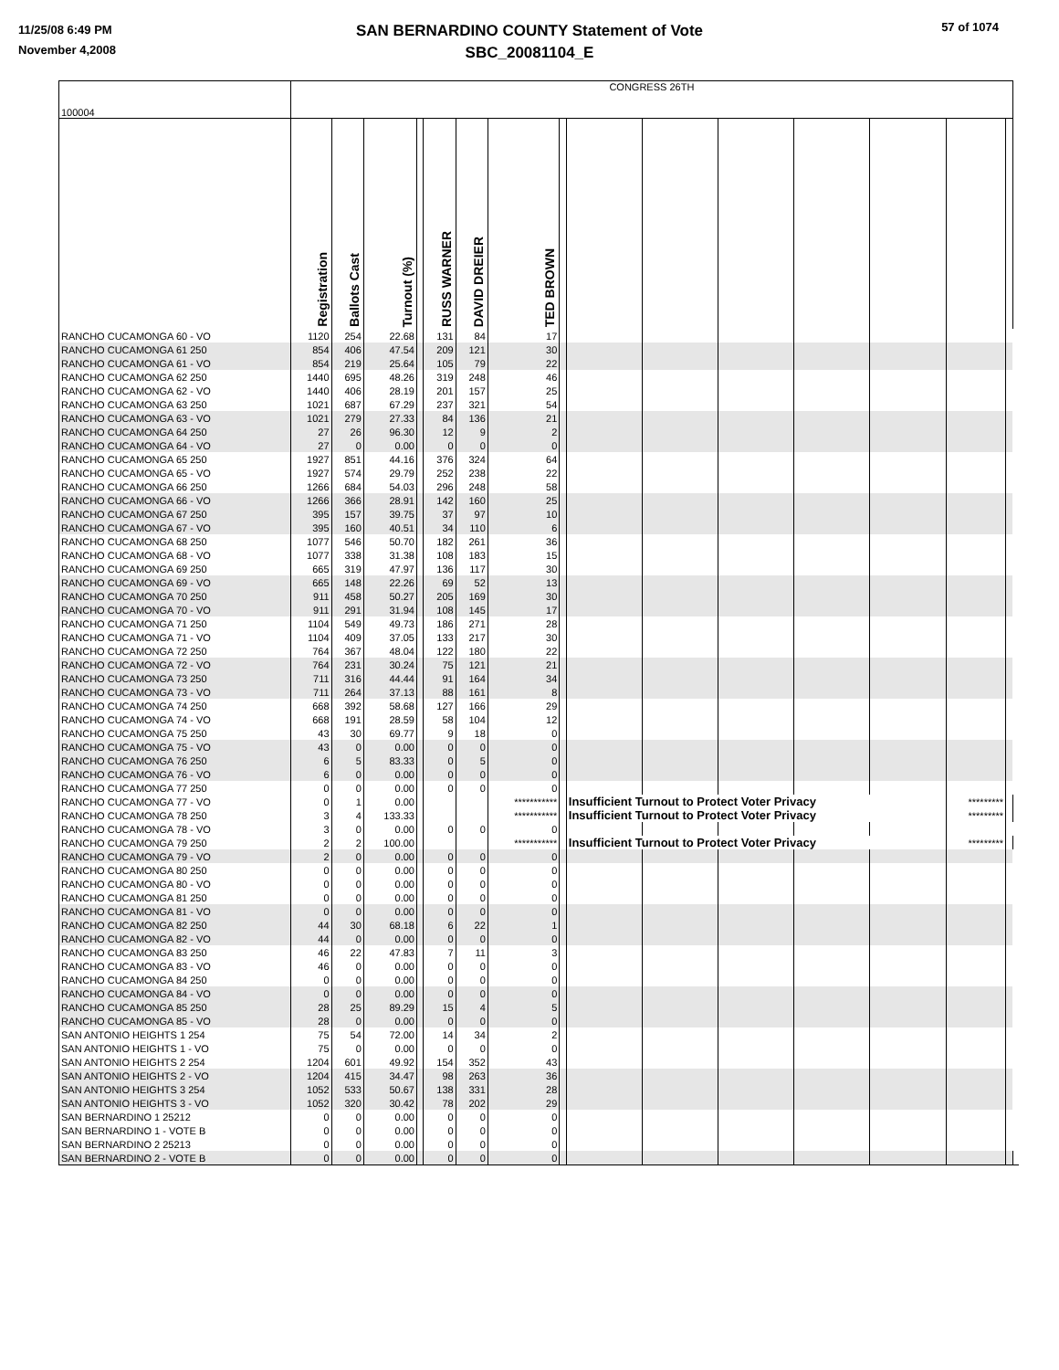11/25/08 6:49 PM
November 4,2008
SAN BERNARDINO COUNTY Statement of Vote
SBC_20081104_E
57 of 1074
| 100004 | CONGRESS 26TH | | | | | | | | | | | | | | | |
| | Registration | Ballots Cast | Turnout (%) | | RUSS WARNER | DAVID DREIER | TED BROWN | | | | | | | | | |
| RANCHO CUCAMONGA 60 - VO | 1120 | 254 | 22.68 | | 131 | 84 | 17 | | | | | | | | | |
| RANCHO CUCAMONGA 61 250 | 854 | 406 | 47.54 | | 209 | 121 | 30 | | | | | | | | | |
| RANCHO CUCAMONGA 61 - VO | 854 | 219 | 25.64 | | 105 | 79 | 22 | | | | | | | | | |
| RANCHO CUCAMONGA 62 250 | 1440 | 695 | 48.26 | | 319 | 248 | 46 | | | | | | | | | |
| RANCHO CUCAMONGA 62 - VO | 1440 | 406 | 28.19 | | 201 | 157 | 25 | | | | | | | | | |
| RANCHO CUCAMONGA 63 250 | 1021 | 687 | 67.29 | | 237 | 321 | 54 | | | | | | | | | |
| RANCHO CUCAMONGA 63 - VO | 1021 | 279 | 27.33 | | 84 | 136 | 21 | | | | | | | | | |
| RANCHO CUCAMONGA 64 250 | 27 | 26 | 96.30 | | 12 | 9 | 2 | | | | | | | | | |
| RANCHO CUCAMONGA 64 - VO | 27 | 0 | 0.00 | | 0 | 0 | 0 | | | | | | | | | |
| RANCHO CUCAMONGA 65 250 | 1927 | 851 | 44.16 | | 376 | 324 | 64 | | | | | | | | | |
| RANCHO CUCAMONGA 65 - VO | 1927 | 574 | 29.79 | | 252 | 238 | 22 | | | | | | | | | |
| RANCHO CUCAMONGA 66 250 | 1266 | 684 | 54.03 | | 296 | 248 | 58 | | | | | | | | | |
| RANCHO CUCAMONGA 66 - VO | 1266 | 366 | 28.91 | | 142 | 160 | 25 | | | | | | | | | |
| RANCHO CUCAMONGA 67 250 | 395 | 157 | 39.75 | | 37 | 97 | 10 | | | | | | | | | |
| RANCHO CUCAMONGA 67 - VO | 395 | 160 | 40.51 | | 34 | 110 | 6 | | | | | | | | | |
| RANCHO CUCAMONGA 68 250 | 1077 | 546 | 50.70 | | 182 | 261 | 36 | | | | | | | | | |
| RANCHO CUCAMONGA 68 - VO | 1077 | 338 | 31.38 | | 108 | 183 | 15 | | | | | | | | | |
| RANCHO CUCAMONGA 69 250 | 665 | 319 | 47.97 | | 136 | 117 | 30 | | | | | | | | | |
| RANCHO CUCAMONGA 69 - VO | 665 | 148 | 22.26 | | 69 | 52 | 13 | | | | | | | | | |
| RANCHO CUCAMONGA 70 250 | 911 | 458 | 50.27 | | 205 | 169 | 30 | | | | | | | | | |
| RANCHO CUCAMONGA 70 - VO | 911 | 291 | 31.94 | | 108 | 145 | 17 | | | | | | | | | |
| RANCHO CUCAMONGA 71 250 | 1104 | 549 | 49.73 | | 186 | 271 | 28 | | | | | | | | | |
| RANCHO CUCAMONGA 71 - VO | 1104 | 409 | 37.05 | | 133 | 217 | 30 | | | | | | | | | |
| RANCHO CUCAMONGA 72 250 | 764 | 367 | 48.04 | | 122 | 180 | 22 | | | | | | | | | |
| RANCHO CUCAMONGA 72 - VO | 764 | 231 | 30.24 | | 75 | 121 | 21 | | | | | | | | | |
| RANCHO CUCAMONGA 73 250 | 711 | 316 | 44.44 | | 91 | 164 | 34 | | | | | | | | | |
| RANCHO CUCAMONGA 73 - VO | 711 | 264 | 37.13 | | 88 | 161 | 8 | | | | | | | | | |
| RANCHO CUCAMONGA 74 250 | 668 | 392 | 58.68 | | 127 | 166 | 29 | | | | | | | | | |
| RANCHO CUCAMONGA 74 - VO | 668 | 191 | 28.59 | | 58 | 104 | 12 | | | | | | | | | |
| RANCHO CUCAMONGA 75 250 | 43 | 30 | 69.77 | | 9 | 18 | 0 | | | | | | | | | |
| RANCHO CUCAMONGA 75 - VO | 43 | 0 | 0.00 | | 0 | 0 | 0 | | | | | | | | | |
| RANCHO CUCAMONGA 76 250 | 6 | 5 | 83.33 | | 0 | 5 | 0 | | | | | | | | | |
| RANCHO CUCAMONGA 76 - VO | 6 | 0 | 0.00 | | 0 | 0 | 0 | | | | | | | | | |
| RANCHO CUCAMONGA 77 250 | 0 | 0 | 0.00 | | 0 | 0 | 0 | | | | | | | | | |
| RANCHO CUCAMONGA 77 - VO | 0 | 1 | 0.00 | | | | *********** | | Insufficient Turnout to Protect Voter Privacy | | | | | ********* | | |
| RANCHO CUCAMONGA 78 250 | 3 | 4 | 133.33 | | | | *********** | | Insufficient Turnout to Protect Voter Privacy | | | | | ********* | | |
| RANCHO CUCAMONGA 78 - VO | 3 | 0 | 0.00 | | 0 | 0 | 0 | | | | | | | | | |
| RANCHO CUCAMONGA 79 250 | 2 | 2 | 100.00 | | | | *********** | | Insufficient Turnout to Protect Voter Privacy | | | | | ********* | | |
| RANCHO CUCAMONGA 79 - VO | 2 | 0 | 0.00 | | 0 | 0 | 0 | | | | | | | | | |
| RANCHO CUCAMONGA 80 250 | 0 | 0 | 0.00 | | 0 | 0 | 0 | | | | | | | | | |
| RANCHO CUCAMONGA 80 - VO | 0 | 0 | 0.00 | | 0 | 0 | 0 | | | | | | | | | |
| RANCHO CUCAMONGA 81 250 | 0 | 0 | 0.00 | | 0 | 0 | 0 | | | | | | | | | |
| RANCHO CUCAMONGA 81 - VO | 0 | 0 | 0.00 | | 0 | 0 | 0 | | | | | | | | | |
| RANCHO CUCAMONGA 82 250 | 44 | 30 | 68.18 | | 6 | 22 | 1 | | | | | | | | | |
| RANCHO CUCAMONGA 82 - VO | 44 | 0 | 0.00 | | 0 | 0 | 0 | | | | | | | | | |
| RANCHO CUCAMONGA 83 250 | 46 | 22 | 47.83 | | 7 | 11 | 3 | | | | | | | | | |
| RANCHO CUCAMONGA 83 - VO | 46 | 0 | 0.00 | | 0 | 0 | 0 | | | | | | | | | |
| RANCHO CUCAMONGA 84 250 | 0 | 0 | 0.00 | | 0 | 0 | 0 | | | | | | | | | |
| RANCHO CUCAMONGA 84 - VO | 0 | 0 | 0.00 | | 0 | 0 | 0 | | | | | | | | | |
| RANCHO CUCAMONGA 85 250 | 28 | 25 | 89.29 | | 15 | 4 | 5 | | | | | | | | | |
| RANCHO CUCAMONGA 85 - VO | 28 | 0 | 0.00 | | 0 | 0 | 0 | | | | | | | | | |
| SAN ANTONIO HEIGHTS 1 254 | 75 | 54 | 72.00 | | 14 | 34 | 2 | | | | | | | | | |
| SAN ANTONIO HEIGHTS 1 - VO | 75 | 0 | 0.00 | | 0 | 0 | 0 | | | | | | | | | |
| SAN ANTONIO HEIGHTS 2 254 | 1204 | 601 | 49.92 | | 154 | 352 | 43 | | | | | | | | | |
| SAN ANTONIO HEIGHTS 2 - VO | 1204 | 415 | 34.47 | | 98 | 263 | 36 | | | | | | | | | |
| SAN ANTONIO HEIGHTS 3 254 | 1052 | 533 | 50.67 | | 138 | 331 | 28 | | | | | | | | | |
| SAN ANTONIO HEIGHTS 3 - VO | 1052 | 320 | 30.42 | | 78 | 202 | 29 | | | | | | | | | |
| SAN BERNARDINO 1 25212 | 0 | 0 | 0.00 | | 0 | 0 | 0 | | | | | | | | | |
| SAN BERNARDINO 1 - VOTE B | 0 | 0 | 0.00 | | 0 | 0 | 0 | | | | | | | | | |
| SAN BERNARDINO 2 25213 | 0 | 0 | 0.00 | | 0 | 0 | 0 | | | | | | | | | |
| SAN BERNARDINO 2 - VOTE B | 0 | 0 | 0.00 | | 0 | 0 | 0 | | | | | | | | | |